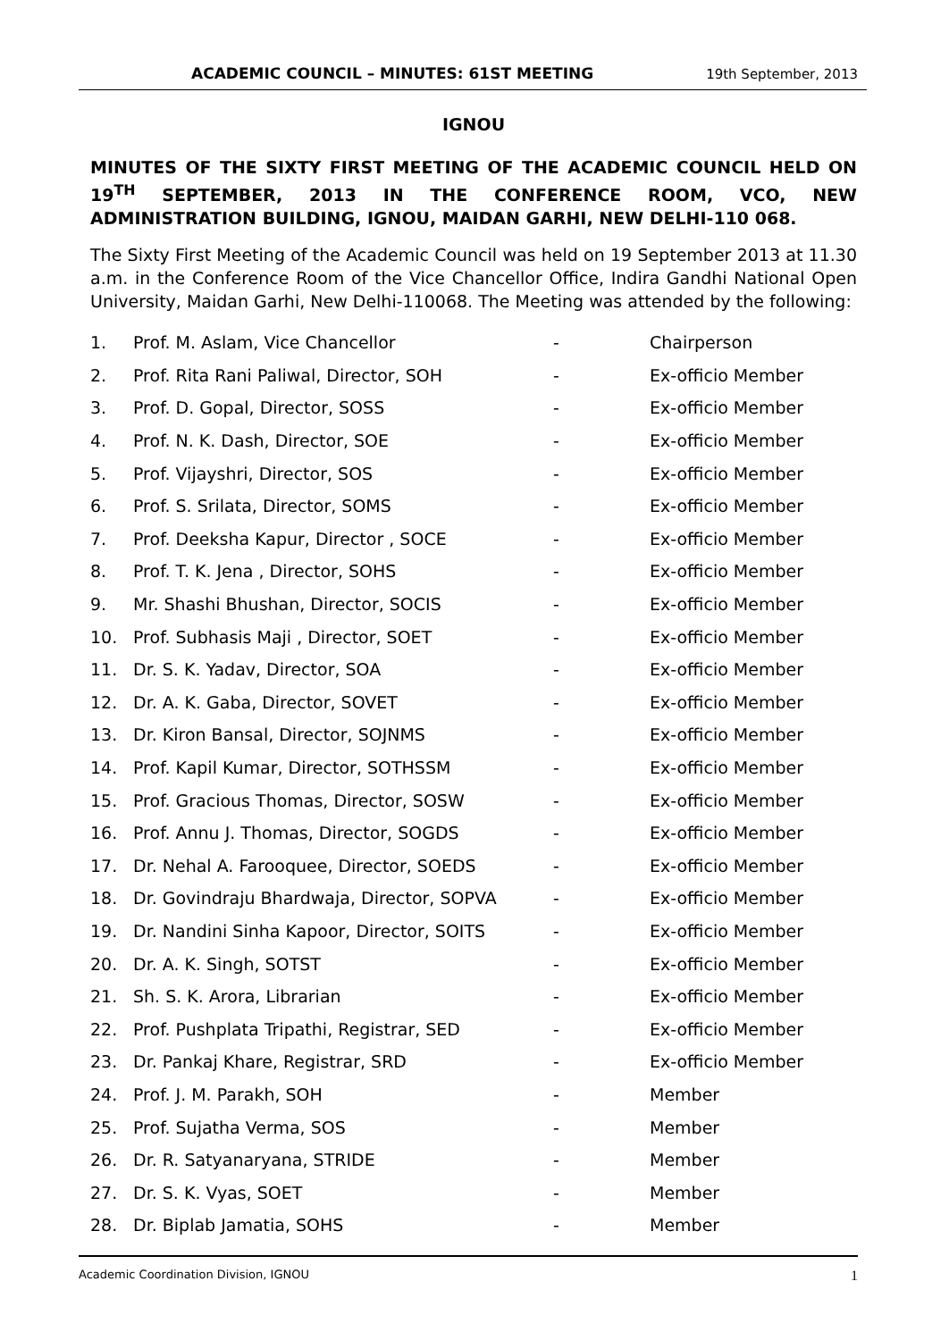ACADEMIC COUNCIL – MINUTES: 61ST MEETING 19th September, 2013
IGNOU
MINUTES OF THE SIXTY FIRST MEETING OF THE ACADEMIC COUNCIL HELD ON 19<sup>TH</sup> SEPTEMBER, 2013 IN THE CONFERENCE ROOM, VCO, NEW ADMINISTRATION BUILDING, IGNOU, MAIDAN GARHI, NEW DELHI-110 068.
The Sixty First Meeting of the Academic Council was held on 19 September 2013 at 11.30 a.m. in the Conference Room of the Vice Chancellor Office, Indira Gandhi National Open University, Maidan Garhi, New Delhi-110068. The Meeting was attended by the following:
| 1. | Prof. M. Aslam, Vice Chancellor | - | Chairperson |
| 2. | Prof. Rita Rani Paliwal, Director, SOH | - | Ex-officio Member |
| 3. | Prof. D. Gopal, Director, SOSS | - | Ex-officio Member |
| 4. | Prof. N. K. Dash, Director, SOE | - | Ex-officio Member |
| 5. | Prof. Vijayshri, Director, SOS | - | Ex-officio Member |
| 6. | Prof. S. Srilata, Director, SOMS | - | Ex-officio Member |
| 7. | Prof. Deeksha Kapur, Director , SOCE | - | Ex-officio Member |
| 8. | Prof. T. K. Jena , Director, SOHS | - | Ex-officio Member |
| 9. | Mr. Shashi Bhushan, Director, SOCIS | - | Ex-officio Member |
| 10. | Prof. Subhasis Maji , Director, SOET | - | Ex-officio Member |
| 11. | Dr. S. K. Yadav, Director, SOA | - | Ex-officio Member |
| 12. | Dr. A. K. Gaba, Director, SOVET | - | Ex-officio Member |
| 13. | Dr. Kiron Bansal, Director, SOJNMS | - | Ex-officio Member |
| 14. | Prof. Kapil Kumar, Director, SOTHSSM | - | Ex-officio Member |
| 15. | Prof. Gracious Thomas, Director, SOSW | - | Ex-officio Member |
| 16. | Prof. Annu J. Thomas, Director, SOGDS | - | Ex-officio Member |
| 17. | Dr. Nehal A. Farooquee, Director, SOEDS | - | Ex-officio Member |
| 18. | Dr. Govindraju Bhardwaja, Director, SOPVA | - | Ex-officio Member |
| 19. | Dr. Nandini Sinha Kapoor, Director, SOITS | - | Ex-officio Member |
| 20. | Dr. A. K. Singh, SOTST | - | Ex-officio Member |
| 21. | Sh. S. K. Arora, Librarian | - | Ex-officio Member |
| 22. | Prof. Pushplata Tripathi, Registrar, SED | - | Ex-officio Member |
| 23. | Dr. Pankaj Khare, Registrar, SRD | - | Ex-officio Member |
| 24. | Prof. J. M. Parakh, SOH | - | Member |
| 25. | Prof. Sujatha Verma, SOS | - | Member |
| 26. | Dr. R. Satyanaryana, STRIDE | - | Member |
| 27. | Dr. S. K. Vyas, SOET | - | Member |
| 28. | Dr. Biplab Jamatia, SOHS | - | Member |
Academic Coordination Division, IGNOU 1